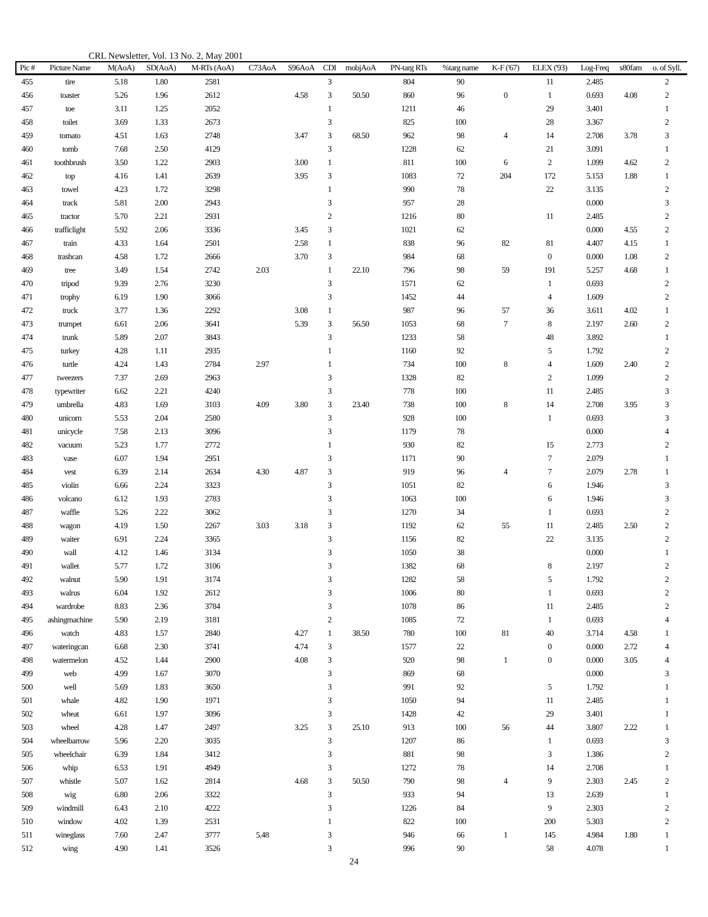CRL Newsletter, Vol. 13 No. 2, May 2001
| Pic # | Picture Name | M(AoA) | SD(AoA) | M-RTs (AoA) | C73AoA | S96AoA | CDI | mobjAoA | PN-targ RTs | %targ name | K-F ('67) | ELEX ('93) | Log-Freq | s80fam | o. of Syll. |
| --- | --- | --- | --- | --- | --- | --- | --- | --- | --- | --- | --- | --- | --- | --- | --- |
| 455 | tire | 5.18 | 1.80 | 2581 | | | 3 | | 804 | 90 | | 11 | 2.485 | | 2 |
| 456 | toaster | 5.26 | 1.96 | 2612 | | 4.58 | 3 | 50.50 | 860 | 96 | 0 | 1 | 0.693 | 4.08 | 2 |
| 457 | toe | 3.11 | 1.25 | 2052 | | | 1 | | 1211 | 46 | | 29 | 3.401 | | 1 |
| 458 | toilet | 3.69 | 1.33 | 2673 | | | 3 | | 825 | 100 | | 28 | 3.367 | | 2 |
| 459 | tomato | 4.51 | 1.63 | 2748 | | 3.47 | 3 | 68.50 | 962 | 98 | 4 | 14 | 2.708 | 3.78 | 3 |
| 460 | tomb | 7.68 | 2.50 | 4129 | | | 3 | | 1228 | 62 | | 21 | 3.091 | | 1 |
| 461 | toothbrush | 3.50 | 1.22 | 2903 | | 3.00 | 1 | | 811 | 100 | 6 | 2 | 1.099 | 4.62 | 2 |
| 462 | top | 4.16 | 1.41 | 2639 | | 3.95 | 3 | | 1083 | 72 | 204 | 172 | 5.153 | 1.88 | 1 |
| 463 | towel | 4.23 | 1.72 | 3298 | | | 1 | | 990 | 78 | | 22 | 3.135 | | 2 |
| 464 | track | 5.81 | 2.00 | 2943 | | | 3 | | 957 | 28 | | | 0.000 | | 3 |
| 465 | tractor | 5.70 | 2.21 | 2931 | | | 2 | | 1216 | 80 | | 11 | 2.485 | | 2 |
| 466 | trafficlight | 5.92 | 2.06 | 3336 | | 3.45 | 3 | | 1021 | 62 | | | 0.000 | 4.55 | 2 |
| 467 | train | 4.33 | 1.64 | 2501 | | 2.58 | 1 | | 838 | 96 | 82 | 81 | 4.407 | 4.15 | 1 |
| 468 | trashcan | 4.58 | 1.72 | 2666 | | 3.70 | 3 | | 984 | 68 | | 0 | 0.000 | 1.08 | 2 |
| 469 | tree | 3.49 | 1.54 | 2742 | 2.03 | | 1 | 22.10 | 796 | 98 | 59 | 191 | 5.257 | 4.68 | 1 |
| 470 | tripod | 9.39 | 2.76 | 3230 | | | 3 | | 1571 | 62 | | 1 | 0.693 | | 2 |
| 471 | trophy | 6.19 | 1.90 | 3066 | | | 3 | | 1452 | 44 | | 4 | 1.609 | | 2 |
| 472 | truck | 3.77 | 1.36 | 2292 | | 3.08 | 1 | | 987 | 96 | 57 | 36 | 3.611 | 4.02 | 1 |
| 473 | trumpet | 6.61 | 2.06 | 3641 | | 5.39 | 3 | 56.50 | 1053 | 68 | 7 | 8 | 2.197 | 2.60 | 2 |
| 474 | trunk | 5.89 | 2.07 | 3843 | | | 3 | | 1233 | 58 | | 48 | 3.892 | | 1 |
| 475 | turkey | 4.28 | 1.11 | 2935 | | | 1 | | 1160 | 92 | | 5 | 1.792 | | 2 |
| 476 | turtle | 4.24 | 1.43 | 2784 | 2.97 | | 1 | | 734 | 100 | 8 | 4 | 1.609 | 2.40 | 2 |
| 477 | tweezers | 7.37 | 2.69 | 2963 | | | 3 | | 1328 | 82 | | 2 | 1.099 | | 2 |
| 478 | typewriter | 6.62 | 2.21 | 4240 | | | 3 | | 778 | 100 | | 11 | 2.485 | | 3 |
| 479 | umbrella | 4.83 | 1.69 | 3103 | 4.09 | 3.80 | 3 | 23.40 | 738 | 100 | 8 | 14 | 2.708 | 3.95 | 3 |
| 480 | unicorn | 5.53 | 2.04 | 2580 | | | 3 | | 928 | 100 | | 1 | 0.693 | | 3 |
| 481 | unicycle | 7.58 | 2.13 | 3096 | | | 3 | | 1179 | 78 | | | 0.000 | | 4 |
| 482 | vacuum | 5.23 | 1.77 | 2772 | | | 1 | | 930 | 82 | | 15 | 2.773 | | 2 |
| 483 | vase | 6.07 | 1.94 | 2951 | | | 3 | | 1171 | 90 | | 7 | 2.079 | | 1 |
| 484 | vest | 6.39 | 2.14 | 2634 | 4.30 | 4.87 | 3 | | 919 | 96 | 4 | 7 | 2.079 | 2.78 | 1 |
| 485 | violin | 6.66 | 2.24 | 3323 | | | 3 | | 1051 | 82 | | 6 | 1.946 | | 3 |
| 486 | volcano | 6.12 | 1.93 | 2783 | | | 3 | | 1063 | 100 | | 6 | 1.946 | | 3 |
| 487 | waffle | 5.26 | 2.22 | 3062 | | | 3 | | 1270 | 34 | | 1 | 0.693 | | 2 |
| 488 | wagon | 4.19 | 1.50 | 2267 | 3.03 | 3.18 | 3 | | 1192 | 62 | 55 | 11 | 2.485 | 2.50 | 2 |
| 489 | waiter | 6.91 | 2.24 | 3365 | | | 3 | | 1156 | 82 | | 22 | 3.135 | | 2 |
| 490 | wall | 4.12 | 1.46 | 3134 | | | 3 | | 1050 | 38 | | | 0.000 | | 1 |
| 491 | wallet | 5.77 | 1.72 | 3106 | | | 3 | | 1382 | 68 | | 8 | 2.197 | | 2 |
| 492 | walnut | 5.90 | 1.91 | 3174 | | | 3 | | 1282 | 58 | | 5 | 1.792 | | 2 |
| 493 | walrus | 6.04 | 1.92 | 2612 | | | 3 | | 1006 | 80 | | 1 | 0.693 | | 2 |
| 494 | wardrobe | 8.83 | 2.36 | 3784 | | | 3 | | 1078 | 86 | | 11 | 2.485 | | 2 |
| 495 | ashingmachine | 5.90 | 2.19 | 3181 | | | 2 | | 1085 | 72 | | 1 | 0.693 | | 4 |
| 496 | watch | 4.83 | 1.57 | 2840 | | 4.27 | 1 | 38.50 | 780 | 100 | 81 | 40 | 3.714 | 4.58 | 1 |
| 497 | wateringcan | 6.68 | 2.30 | 3741 | | 4.74 | 3 | | 1577 | 22 | | 0 | 0.000 | 2.72 | 4 |
| 498 | watermelon | 4.52 | 1.44 | 2900 | | 4.08 | 3 | | 920 | 98 | 1 | 0 | 0.000 | 3.05 | 4 |
| 499 | web | 4.99 | 1.67 | 3070 | | | 3 | | 869 | 68 | | | 0.000 | | 3 |
| 500 | well | 5.69 | 1.83 | 3650 | | | 3 | | 991 | 92 | | 5 | 1.792 | | 1 |
| 501 | whale | 4.82 | 1.90 | 1971 | | | 3 | | 1050 | 94 | | 11 | 2.485 | | 1 |
| 502 | wheat | 6.61 | 1.97 | 3096 | | | 3 | | 1428 | 42 | | 29 | 3.401 | | 1 |
| 503 | wheel | 4.28 | 1.47 | 2497 | | 3.25 | 3 | 25.10 | 913 | 100 | 56 | 44 | 3.807 | 2.22 | 1 |
| 504 | wheelbarrow | 5.96 | 2.20 | 3035 | | | 3 | | 1207 | 86 | | 1 | 0.693 | | 3 |
| 505 | wheelchair | 6.39 | 1.84 | 3412 | | | 3 | | 881 | 98 | | 3 | 1.386 | | 2 |
| 506 | whip | 6.53 | 1.91 | 4949 | | | 3 | | 1272 | 78 | | 14 | 2.708 | | 1 |
| 507 | whistle | 5.07 | 1.62 | 2814 | | 4.68 | 3 | 50.50 | 790 | 98 | 4 | 9 | 2.303 | 2.45 | 2 |
| 508 | wig | 6.80 | 2.06 | 3322 | | | 3 | | 933 | 94 | | 13 | 2.639 | | 1 |
| 509 | windmill | 6.43 | 2.10 | 4222 | | | 3 | | 1226 | 84 | | 9 | 2.303 | | 2 |
| 510 | window | 4.02 | 1.39 | 2531 | | | 1 | | 822 | 100 | | 200 | 5.303 | | 2 |
| 511 | wineglass | 7.60 | 2.47 | 3777 | 5.48 | | 3 | | 946 | 66 | 1 | 145 | 4.984 | 1.80 | 1 |
| 512 | wing | 4.90 | 1.41 | 3526 | | | 3 | | 996 | 90 | | 58 | 4.078 | | 1 |
24